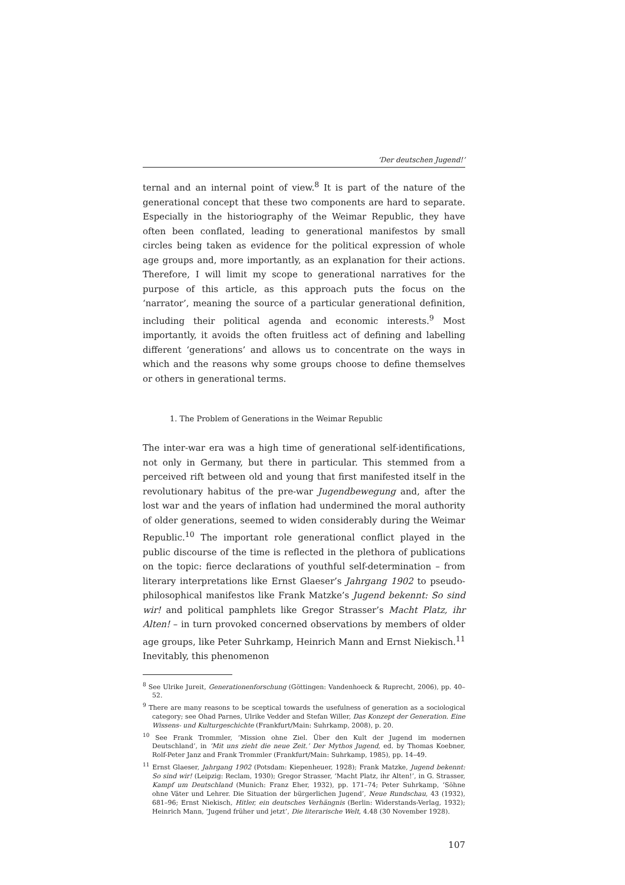‘Der deutschen Jugend!’
ternal and an internal point of view.<sup>8</sup> It is part of the nature of the generational concept that these two components are hard to separate. Especially in the historiography of the Weimar Republic, they have often been conflated, leading to generational manifestos by small circles being taken as evidence for the political expression of whole age groups and, more importantly, as an explanation for their actions. Therefore, I will limit my scope to generational narratives for the purpose of this article, as this approach puts the focus on the ‘narrator’, meaning the source of a particular generational definition, including their political agenda and economic interests.<sup>9</sup> Most importantly, it avoids the often fruitless act of defining and labelling different ‘generations’ and allows us to concentrate on the ways in which and the reasons why some groups choose to define themselves or others in generational terms.
1. The Problem of Generations in the Weimar Republic
The inter-war era was a high time of generational self-identifications, not only in Germany, but there in particular. This stemmed from a perceived rift between old and young that first manifested itself in the revolutionary habitus of the pre-war Jugendbewegung and, after the lost war and the years of inflation had undermined the moral authority of older generations, seemed to widen considerably during the Weimar Republic.<sup>10</sup> The important role generational conflict played in the public discourse of the time is reflected in the plethora of publications on the topic: fierce declarations of youthful self-determination – from literary interpretations like Ernst Glaeser’s Jahrgang 1902 to pseudo-philosophical manifestos like Frank Matzke’s Jugend bekennt: So sind wir! and political pamphlets like Gregor Strasser’s Macht Platz, ihr Alten! – in turn provoked concerned observations by members of older age groups, like Peter Suhrkamp, Heinrich Mann and Ernst Niekisch.<sup>11</sup> Inevitably, this phenomenon
<sup>8</sup> See Ulrike Jureit, Generationenforschung (Göttingen: Vandenhoeck & Ruprecht, 2006), pp. 40–52.
<sup>9</sup> There are many reasons to be sceptical towards the usefulness of generation as a sociological category; see Ohad Parnes, Ulrike Vedder and Stefan Willer, Das Konzept der Generation. Eine Wissens- und Kulturgeschichte (Frankfurt/Main: Suhrkamp, 2008), p. 20.
<sup>10</sup> See Frank Trommler, ‘Mission ohne Ziel. Über den Kult der Jugend im modernen Deutschland’, in ‘Mit uns zieht die neue Zeit.’ Der Mythos Jugend, ed. by Thomas Koebner, Rolf-Peter Janz and Frank Trommler (Frankfurt/Main: Suhrkamp, 1985), pp. 14–49.
<sup>11</sup> Ernst Glaeser, Jahrgang 1902 (Potsdam: Kiepenheuer, 1928); Frank Matzke, Jugend bekennt: So sind wir! (Leipzig: Reclam, 1930); Gregor Strasser, ‘Macht Platz, ihr Alten!’, in G. Strasser, Kampf um Deutschland (Munich: Franz Eher, 1932), pp. 171–74; Peter Suhrkamp, ‘Söhne ohne Väter und Lehrer. Die Situation der bürgerlichen Jugend’, Neue Rundschau, 43 (1932), 681–96; Ernst Niekisch, Hitler, ein deutsches Verhängnis (Berlin: Widerstands-Verlag, 1932); Heinrich Mann, ‘Jugend früher und jetzt’, Die literarische Welt, 4.48 (30 November 1928).
107